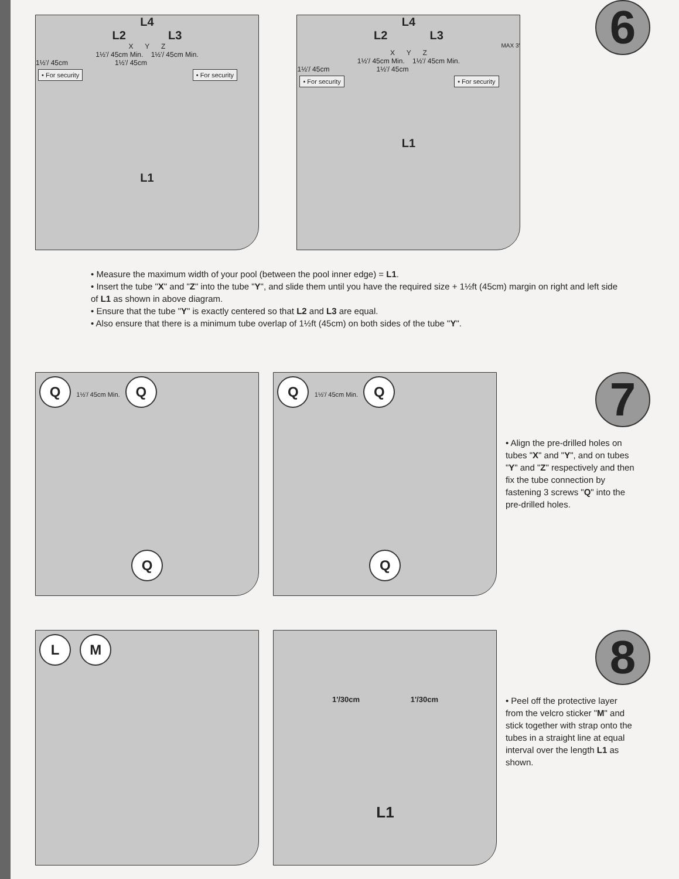6
L4
L2 L3
X Y Z
1½'/ 45cm Min. 1½'/ 45cm Min.
1½'/ 45cm 1½'/ 45cm
• For security • For security
L1
L4
L2 L3
MAX 3'
X Y Z
1½'/ 45cm Min. 1½'/ 45cm Min.
1½'/ 45cm 1½'/ 45cm
• For security • For security
L1
• Measure the maximum width of your pool (between the pool inner edge) = L1.
• Insert the tube "X" and "Z" into the tube "Y", and slide them until you have the required size + 1½ft (45cm) margin on right and left side of L1 as shown in above diagram.
• Ensure that the tube "Y" is exactly centered so that L2 and L3 are equal.
• Also ensure that there is a minimum tube overlap of 1½ft (45cm) on both sides of the tube "Y".
7
Q 1½'/ 45cm Min. Q
Q
Q 1½'/ 45cm Min. Q
Q
• Align the pre-drilled holes on tubes "X" and "Y", and on tubes "Y" and "Z" respectively and then fix the tube connection by fastening 3 screws "Q" into the pre-drilled holes.
8
L M
1'/30cm 1'/30cm
L1
• Peel off the protective layer from the velcro sticker "M" and stick together with strap onto the tubes in a straight line at equal interval over the length L1 as shown.